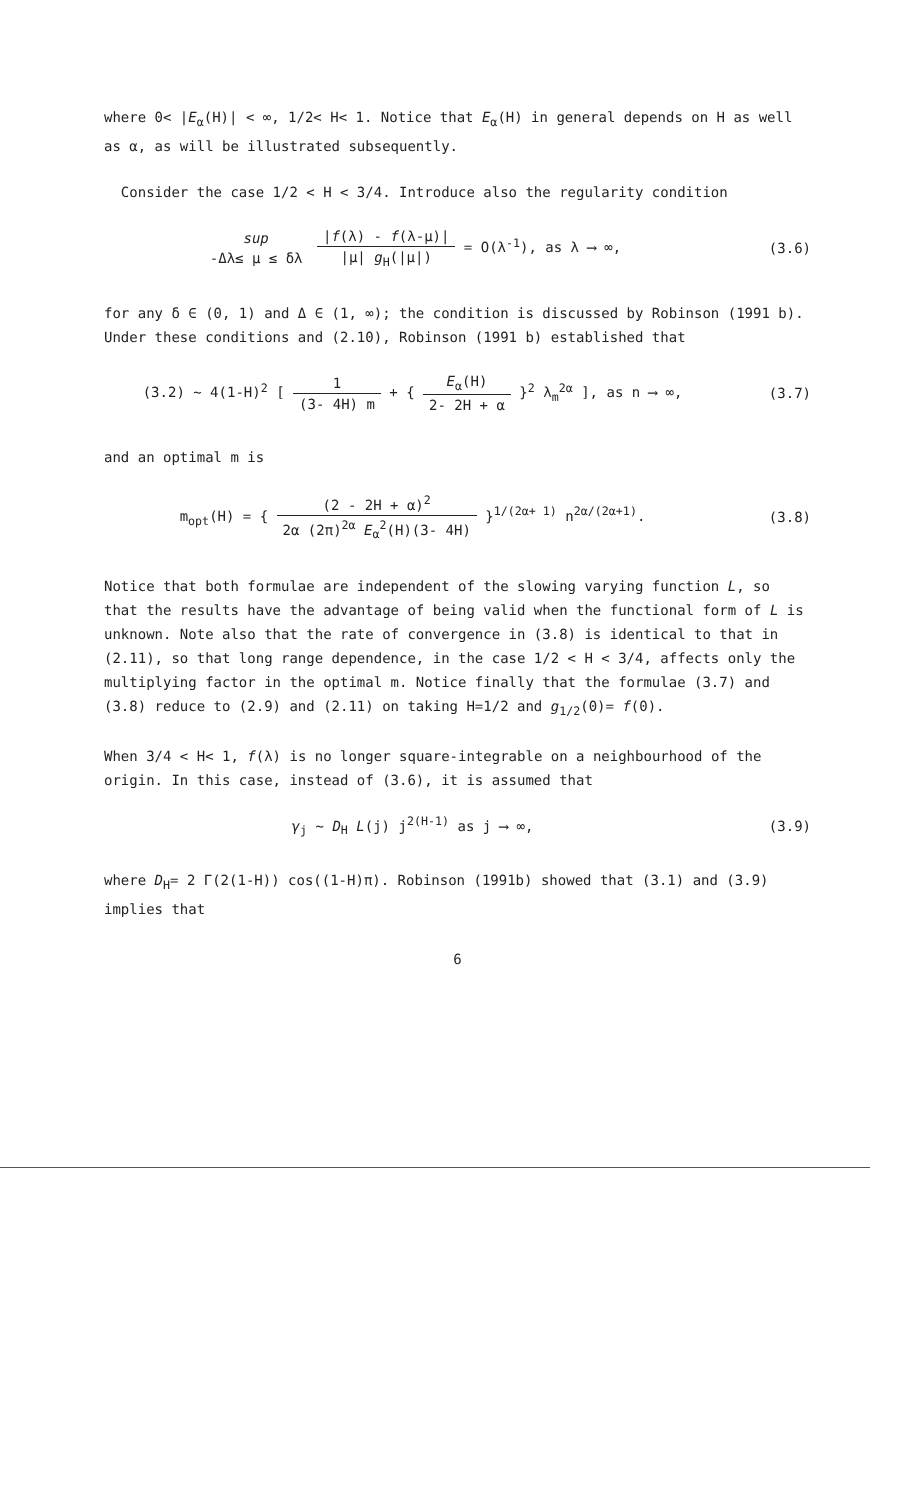where 0< |E<sub>α</sub>(H)| < ∞, 1/2< H< 1. Notice that E<sub>α</sub>(H) in general depends on H as well as α, as will be illustrated subsequently.
Consider the case 1/2 < H < 3/4. Introduce also the regularity condition
sup -Δλ≤ μ ≤ δλ |f(λ) - f(λ-μ)| |μ| g<sub>H</sub>(|μ|) = O(λ<sup>-1</sup>), as λ ⟶ ∞,
(3.6)
for any δ ∈ (0, 1) and Δ ∈ (1, ∞); the condition is discussed by Robinson (1991 b). Under these conditions and (2.10), Robinson (1991 b) established that
(3.2) ~ 4(1-H)<sup>2</sup> [ 1 (3- 4H) m + { E<sub>α</sub>(H) 2- 2H + α }<sup>2</sup> λ<sub>m</sub><sup>2α</sup> ], as n ⟶ ∞,
(3.7)
and an optimal m is
m<sub>opt</sub>(H) = { (2 - 2H + α)<sup>2</sup> 2α (2π)<sup>2α</sup> E<sub>α</sub><sup>2</sup>(H)(3- 4H) }<sup>1/(2α+ 1)</sup> n<sup>2α/(2α+1)</sup>.
(3.8)
Notice that both formulae are independent of the slowing varying function L, so that the results have the advantage of being valid when the functional form of L is unknown. Note also that the rate of convergence in (3.8) is identical to that in (2.11), so that long range dependence, in the case 1/2 < H < 3/4, affects only the multiplying factor in the optimal m. Notice finally that the formulae (3.7) and (3.8) reduce to (2.9) and (2.11) on taking H=1/2 and g<sub>1/2</sub>(0)= f(0).
When 3/4 < H< 1, f(λ) is no longer square-integrable on a neighbourhood of the origin. In this case, instead of (3.6), it is assumed that
γ<sub>j</sub> ~ D<sub>H</sub> L(j) j<sup>2(H-1)</sup> as j ⟶ ∞, (3.9)
where D<sub>H</sub>= 2 Γ(2(1-H)) cos((1-H)π). Robinson (1991b) showed that (3.1) and (3.9) implies that
6